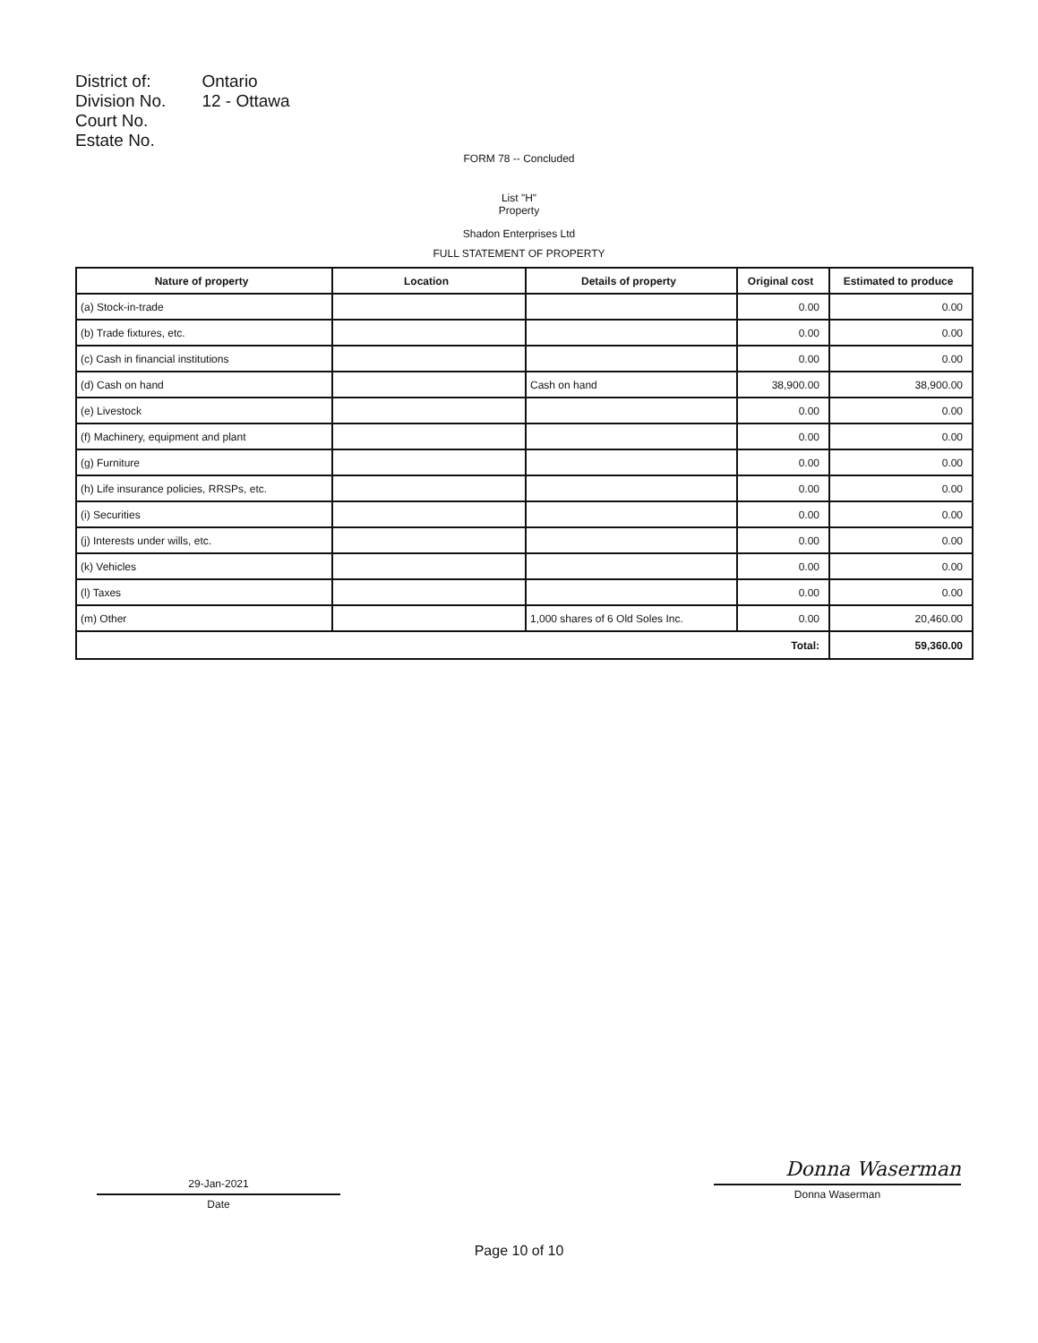| District of: | Ontario |
| Division No. | 12 - Ottawa |
| Court No. | |
| Estate No. | |
FORM 78 -- Concluded
List "H"
Property
Shadon Enterprises Ltd
FULL STATEMENT OF PROPERTY
| Nature of property | Location | Details of property | Original cost | Estimated to produce |
| --- | --- | --- | --- | --- |
| (a) Stock-in-trade | | | 0.00 | 0.00 |
| (b) Trade fixtures, etc. | | | 0.00 | 0.00 |
| (c) Cash in financial institutions | | | 0.00 | 0.00 |
| (d) Cash on hand | | Cash on hand | 38,900.00 | 38,900.00 |
| (e) Livestock | | | 0.00 | 0.00 |
| (f) Machinery, equipment and plant | | | 0.00 | 0.00 |
| (g) Furniture | | | 0.00 | 0.00 |
| (h) Life insurance policies, RRSPs, etc. | | | 0.00 | 0.00 |
| (i) Securities | | | 0.00 | 0.00 |
| (j) Interests under wills, etc. | | | 0.00 | 0.00 |
| (k) Vehicles | | | 0.00 | 0.00 |
| (l) Taxes | | | 0.00 | 0.00 |
| (m) Other | | 1,000 shares of 6 Old Soles Inc. | 0.00 | 20,460.00 |
| Total: | | | | 59,360.00 |
29-Jan-2021
Date
Donna Waserman
Donna Waserman
Page 10 of 10